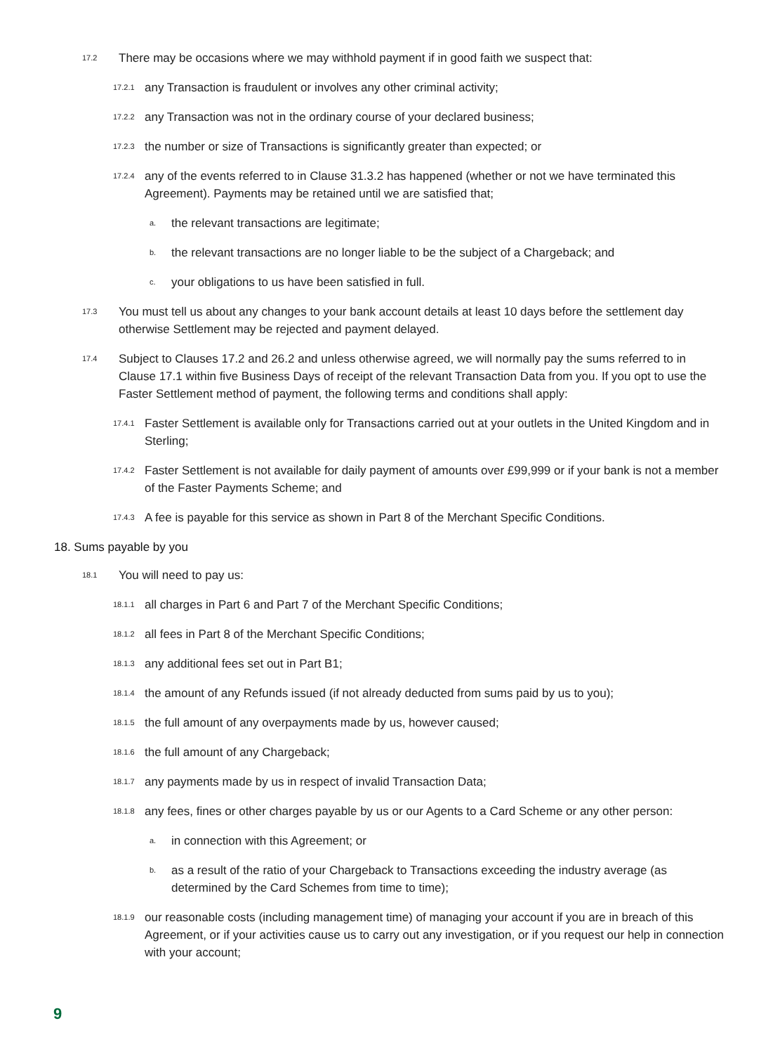17.2 There may be occasions where we may withhold payment if in good faith we suspect that:
17.2.1 any Transaction is fraudulent or involves any other criminal activity;
17.2.2 any Transaction was not in the ordinary course of your declared business;
17.2.3 the number or size of Transactions is significantly greater than expected; or
17.2.4 any of the events referred to in Clause 31.3.2 has happened (whether or not we have terminated this Agreement). Payments may be retained until we are satisfied that;
a. the relevant transactions are legitimate;
b. the relevant transactions are no longer liable to be the subject of a Chargeback; and
c. your obligations to us have been satisfied in full.
17.3 You must tell us about any changes to your bank account details at least 10 days before the settlement day otherwise Settlement may be rejected and payment delayed.
17.4 Subject to Clauses 17.2 and 26.2 and unless otherwise agreed, we will normally pay the sums referred to in Clause 17.1 within five Business Days of receipt of the relevant Transaction Data from you. If you opt to use the Faster Settlement method of payment, the following terms and conditions shall apply:
17.4.1 Faster Settlement is available only for Transactions carried out at your outlets in the United Kingdom and in Sterling;
17.4.2 Faster Settlement is not available for daily payment of amounts over £99,999 or if your bank is not a member of the Faster Payments Scheme; and
17.4.3 A fee is payable for this service as shown in Part 8 of the Merchant Specific Conditions.
18. Sums payable by you
18.1 You will need to pay us:
18.1.1 all charges in Part 6 and Part 7 of the Merchant Specific Conditions;
18.1.2 all fees in Part 8 of the Merchant Specific Conditions;
18.1.3 any additional fees set out in Part B1;
18.1.4 the amount of any Refunds issued (if not already deducted from sums paid by us to you);
18.1.5 the full amount of any overpayments made by us, however caused;
18.1.6 the full amount of any Chargeback;
18.1.7 any payments made by us in respect of invalid Transaction Data;
18.1.8 any fees, fines or other charges payable by us or our Agents to a Card Scheme or any other person:
a. in connection with this Agreement; or
b. as a result of the ratio of your Chargeback to Transactions exceeding the industry average (as determined by the Card Schemes from time to time);
18.1.9 our reasonable costs (including management time) of managing your account if you are in breach of this Agreement, or if your activities cause us to carry out any investigation, or if you request our help in connection with your account;
9